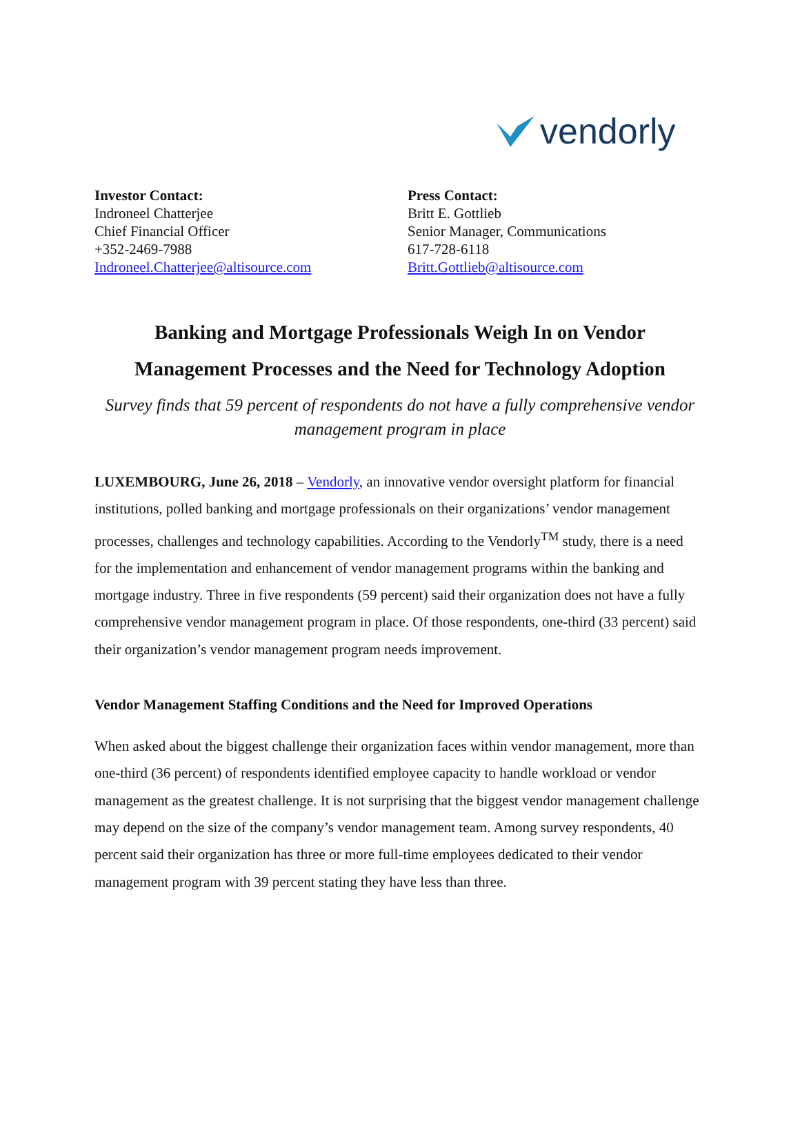vendorly
Investor Contact:
Indroneel Chatterjee
Chief Financial Officer
+352-2469-7988
Indroneel.Chatterjee@altisource.com
Press Contact:
Britt E. Gottlieb
Senior Manager, Communications
617-728-6118
Britt.Gottlieb@altisource.com
Banking and Mortgage Professionals Weigh In on Vendor
Management Processes and the Need for Technology Adoption
Survey finds that 59 percent of respondents do not have a fully comprehensive vendor management program in place
LUXEMBOURG, June 26, 2018 – Vendorly, an innovative vendor oversight platform for financial institutions, polled banking and mortgage professionals on their organizations’ vendor management processes, challenges and technology capabilities. According to the Vendorly<sup>TM</sup> study, there is a need for the implementation and enhancement of vendor management programs within the banking and mortgage industry. Three in five respondents (59 percent) said their organization does not have a fully comprehensive vendor management program in place. Of those respondents, one-third (33 percent) said their organization’s vendor management program needs improvement.
Vendor Management Staffing Conditions and the Need for Improved Operations
When asked about the biggest challenge their organization faces within vendor management, more than one-third (36 percent) of respondents identified employee capacity to handle workload or vendor management as the greatest challenge. It is not surprising that the biggest vendor management challenge may depend on the size of the company’s vendor management team. Among survey respondents, 40 percent said their organization has three or more full-time employees dedicated to their vendor management program with 39 percent stating they have less than three.